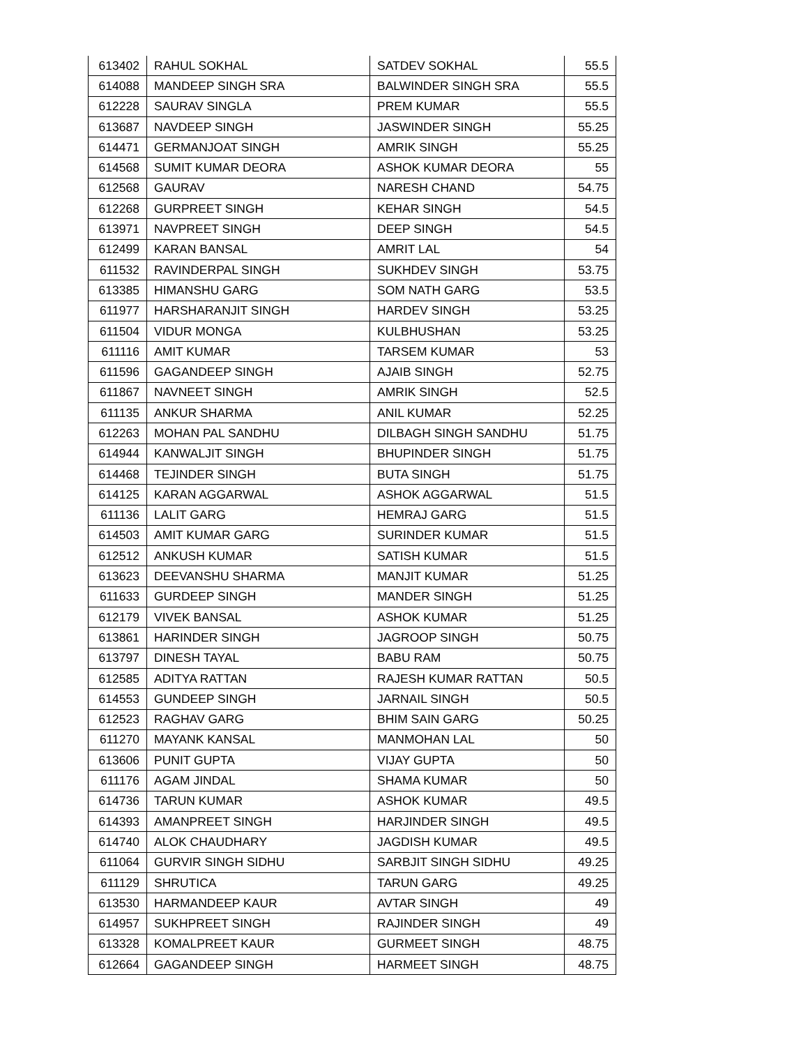| 613402 | RAHUL SOKHAL | SATDEV SOKHAL | 55.5 |
| 614088 | MANDEEP SINGH SRA | BALWINDER SINGH SRA | 55.5 |
| 612228 | SAURAV SINGLA | PREM KUMAR | 55.5 |
| 613687 | NAVDEEP SINGH | JASWINDER SINGH | 55.25 |
| 614471 | GERMANJOAT SINGH | AMRIK SINGH | 55.25 |
| 614568 | SUMIT KUMAR DEORA | ASHOK KUMAR DEORA | 55 |
| 612568 | GAURAV | NARESH CHAND | 54.75 |
| 612268 | GURPREET SINGH | KEHAR SINGH | 54.5 |
| 613971 | NAVPREET SINGH | DEEP SINGH | 54.5 |
| 612499 | KARAN BANSAL | AMRIT LAL | 54 |
| 611532 | RAVINDERPAL SINGH | SUKHDEV SINGH | 53.75 |
| 613385 | HIMANSHU GARG | SOM NATH GARG | 53.5 |
| 611977 | HARSHARANJIT SINGH | HARDEV SINGH | 53.25 |
| 611504 | VIDUR MONGA | KULBHUSHAN | 53.25 |
| 611116 | AMIT KUMAR | TARSEM KUMAR | 53 |
| 611596 | GAGANDEEP SINGH | AJAIB SINGH | 52.75 |
| 611867 | NAVNEET SINGH | AMRIK SINGH | 52.5 |
| 611135 | ANKUR SHARMA | ANIL KUMAR | 52.25 |
| 612263 | MOHAN PAL SANDHU | DILBAGH SINGH SANDHU | 51.75 |
| 614944 | KANWALJIT SINGH | BHUPINDER SINGH | 51.75 |
| 614468 | TEJINDER SINGH | BUTA SINGH | 51.75 |
| 614125 | KARAN AGGARWAL | ASHOK AGGARWAL | 51.5 |
| 611136 | LALIT GARG | HEMRAJ GARG | 51.5 |
| 614503 | AMIT KUMAR GARG | SURINDER KUMAR | 51.5 |
| 612512 | ANKUSH KUMAR | SATISH KUMAR | 51.5 |
| 613623 | DEEVANSHU SHARMA | MANJIT KUMAR | 51.25 |
| 611633 | GURDEEP SINGH | MANDER SINGH | 51.25 |
| 612179 | VIVEK BANSAL | ASHOK KUMAR | 51.25 |
| 613861 | HARINDER SINGH | JAGROOP SINGH | 50.75 |
| 613797 | DINESH TAYAL | BABU RAM | 50.75 |
| 612585 | ADITYA RATTAN | RAJESH KUMAR RATTAN | 50.5 |
| 614553 | GUNDEEP SINGH | JARNAIL SINGH | 50.5 |
| 612523 | RAGHAV GARG | BHIM SAIN GARG | 50.25 |
| 611270 | MAYANK KANSAL | MANMOHAN LAL | 50 |
| 613606 | PUNIT GUPTA | VIJAY GUPTA | 50 |
| 611176 | AGAM JINDAL | SHAMA KUMAR | 50 |
| 614736 | TARUN KUMAR | ASHOK KUMAR | 49.5 |
| 614393 | AMANPREET SINGH | HARJINDER SINGH | 49.5 |
| 614740 | ALOK CHAUDHARY | JAGDISH KUMAR | 49.5 |
| 611064 | GURVIR SINGH SIDHU | SARBJIT SINGH SIDHU | 49.25 |
| 611129 | SHRUTICA | TARUN GARG | 49.25 |
| 613530 | HARMANDEEP KAUR | AVTAR SINGH | 49 |
| 614957 | SUKHPREET SINGH | RAJINDER SINGH | 49 |
| 613328 | KOMALPREET KAUR | GURMEET SINGH | 48.75 |
| 612664 | GAGANDEEP SINGH | HARMEET SINGH | 48.75 |